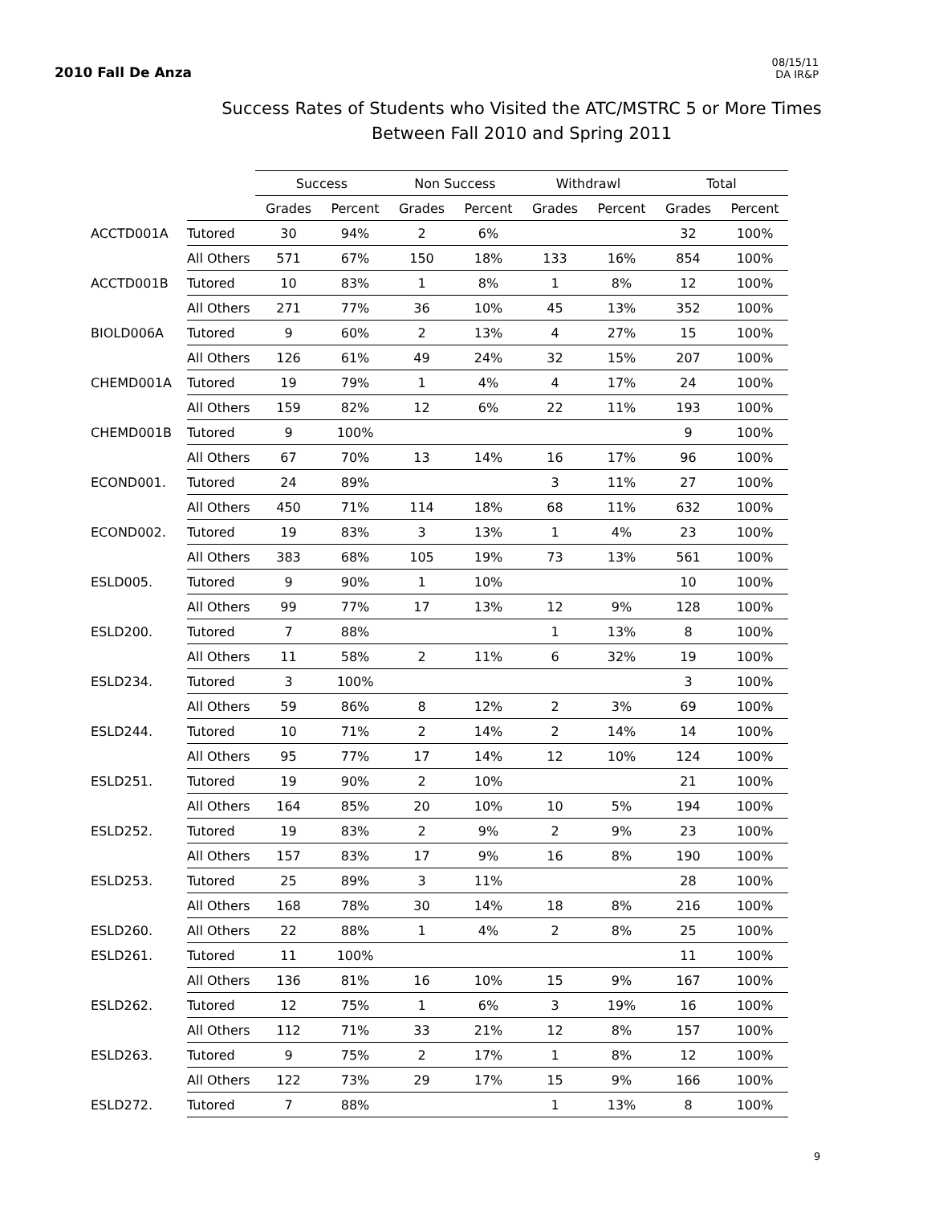2010 Fall De Anza
08/15/11
DA IR&P
Success Rates of Students who Visited the ATC/MSTRC 5 or More Times
Between Fall 2010 and Spring 2011
| | | Success | | Non Success | | Withdrawl | | Total | |
| | | Grades | Percent | Grades | Percent | Grades | Percent | Grades | Percent |
| ACCTD001A | Tutored | 30 | 94% | 2 | 6% | | | 32 | 100% |
| | All Others | 571 | 67% | 150 | 18% | 133 | 16% | 854 | 100% |
| ACCTD001B | Tutored | 10 | 83% | 1 | 8% | 1 | 8% | 12 | 100% |
| | All Others | 271 | 77% | 36 | 10% | 45 | 13% | 352 | 100% |
| BIOLD006A | Tutored | 9 | 60% | 2 | 13% | 4 | 27% | 15 | 100% |
| | All Others | 126 | 61% | 49 | 24% | 32 | 15% | 207 | 100% |
| CHEMD001A | Tutored | 19 | 79% | 1 | 4% | 4 | 17% | 24 | 100% |
| | All Others | 159 | 82% | 12 | 6% | 22 | 11% | 193 | 100% |
| CHEMD001B | Tutored | 9 | 100% | | | | | 9 | 100% |
| | All Others | 67 | 70% | 13 | 14% | 16 | 17% | 96 | 100% |
| ECOND001. | Tutored | 24 | 89% | | | 3 | 11% | 27 | 100% |
| | All Others | 450 | 71% | 114 | 18% | 68 | 11% | 632 | 100% |
| ECOND002. | Tutored | 19 | 83% | 3 | 13% | 1 | 4% | 23 | 100% |
| | All Others | 383 | 68% | 105 | 19% | 73 | 13% | 561 | 100% |
| ESLD005. | Tutored | 9 | 90% | 1 | 10% | | | 10 | 100% |
| | All Others | 99 | 77% | 17 | 13% | 12 | 9% | 128 | 100% |
| ESLD200. | Tutored | 7 | 88% | | | 1 | 13% | 8 | 100% |
| | All Others | 11 | 58% | 2 | 11% | 6 | 32% | 19 | 100% |
| ESLD234. | Tutored | 3 | 100% | | | | | 3 | 100% |
| | All Others | 59 | 86% | 8 | 12% | 2 | 3% | 69 | 100% |
| ESLD244. | Tutored | 10 | 71% | 2 | 14% | 2 | 14% | 14 | 100% |
| | All Others | 95 | 77% | 17 | 14% | 12 | 10% | 124 | 100% |
| ESLD251. | Tutored | 19 | 90% | 2 | 10% | | | 21 | 100% |
| | All Others | 164 | 85% | 20 | 10% | 10 | 5% | 194 | 100% |
| ESLD252. | Tutored | 19 | 83% | 2 | 9% | 2 | 9% | 23 | 100% |
| | All Others | 157 | 83% | 17 | 9% | 16 | 8% | 190 | 100% |
| ESLD253. | Tutored | 25 | 89% | 3 | 11% | | | 28 | 100% |
| | All Others | 168 | 78% | 30 | 14% | 18 | 8% | 216 | 100% |
| ESLD260. | All Others | 22 | 88% | 1 | 4% | 2 | 8% | 25 | 100% |
| ESLD261. | Tutored | 11 | 100% | | | | | 11 | 100% |
| | All Others | 136 | 81% | 16 | 10% | 15 | 9% | 167 | 100% |
| ESLD262. | Tutored | 12 | 75% | 1 | 6% | 3 | 19% | 16 | 100% |
| | All Others | 112 | 71% | 33 | 21% | 12 | 8% | 157 | 100% |
| ESLD263. | Tutored | 9 | 75% | 2 | 17% | 1 | 8% | 12 | 100% |
| | All Others | 122 | 73% | 29 | 17% | 15 | 9% | 166 | 100% |
| ESLD272. | Tutored | 7 | 88% | | | 1 | 13% | 8 | 100% |
9